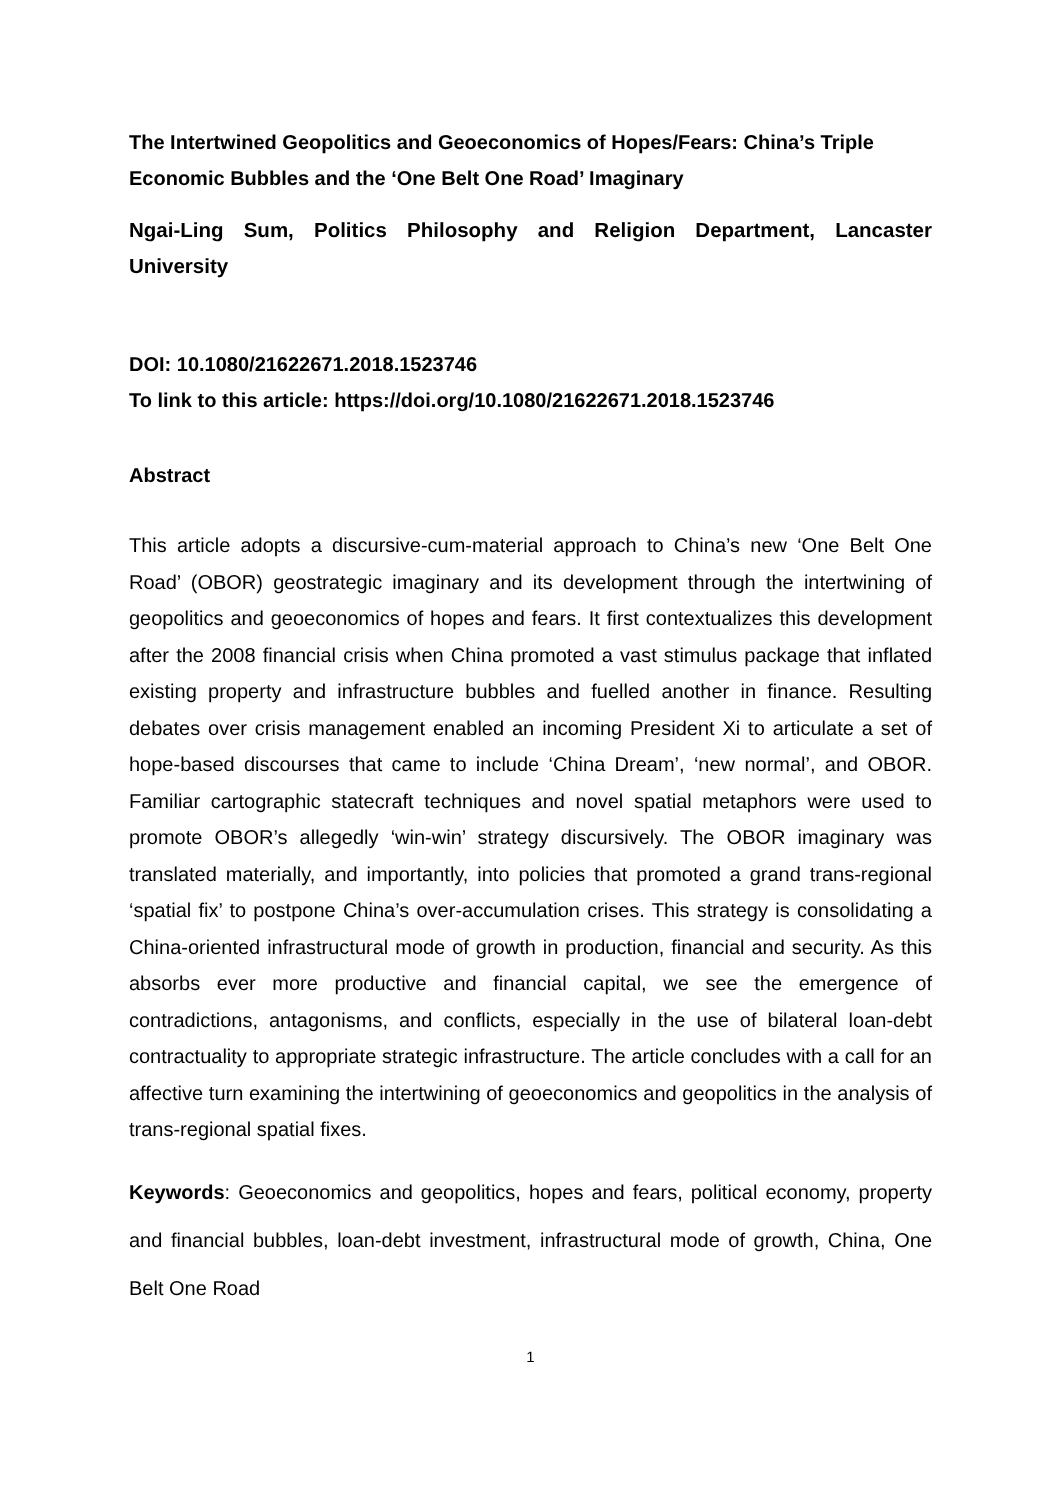The Intertwined Geopolitics and Geoeconomics of Hopes/Fears: China’s Triple Economic Bubbles and the ‘One Belt One Road’ Imaginary
Ngai-Ling Sum, Politics Philosophy and Religion Department, Lancaster University
DOI: 10.1080/21622671.2018.1523746
To link to this article: https://doi.org/10.1080/21622671.2018.1523746
Abstract
This article adopts a discursive-cum-material approach to China’s new ‘One Belt One Road’ (OBOR) geostrategic imaginary and its development through the intertwining of geopolitics and geoeconomics of hopes and fears. It first contextualizes this development after the 2008 financial crisis when China promoted a vast stimulus package that inflated existing property and infrastructure bubbles and fuelled another in finance. Resulting debates over crisis management enabled an incoming President Xi to articulate a set of hope-based discourses that came to include ‘China Dream’, ‘new normal’, and OBOR. Familiar cartographic statecraft techniques and novel spatial metaphors were used to promote OBOR’s allegedly ‘win-win’ strategy discursively. The OBOR imaginary was translated materially, and importantly, into policies that promoted a grand trans-regional ‘spatial fix’ to postpone China’s over-accumulation crises. This strategy is consolidating a China-oriented infrastructural mode of growth in production, financial and security. As this absorbs ever more productive and financial capital, we see the emergence of contradictions, antagonisms, and conflicts, especially in the use of bilateral loan-debt contractuality to appropriate strategic infrastructure. The article concludes with a call for an affective turn examining the intertwining of geoeconomics and geopolitics in the analysis of trans-regional spatial fixes.
Keywords: Geoeconomics and geopolitics, hopes and fears, political economy, property and financial bubbles, loan-debt investment, infrastructural mode of growth, China, One Belt One Road
1